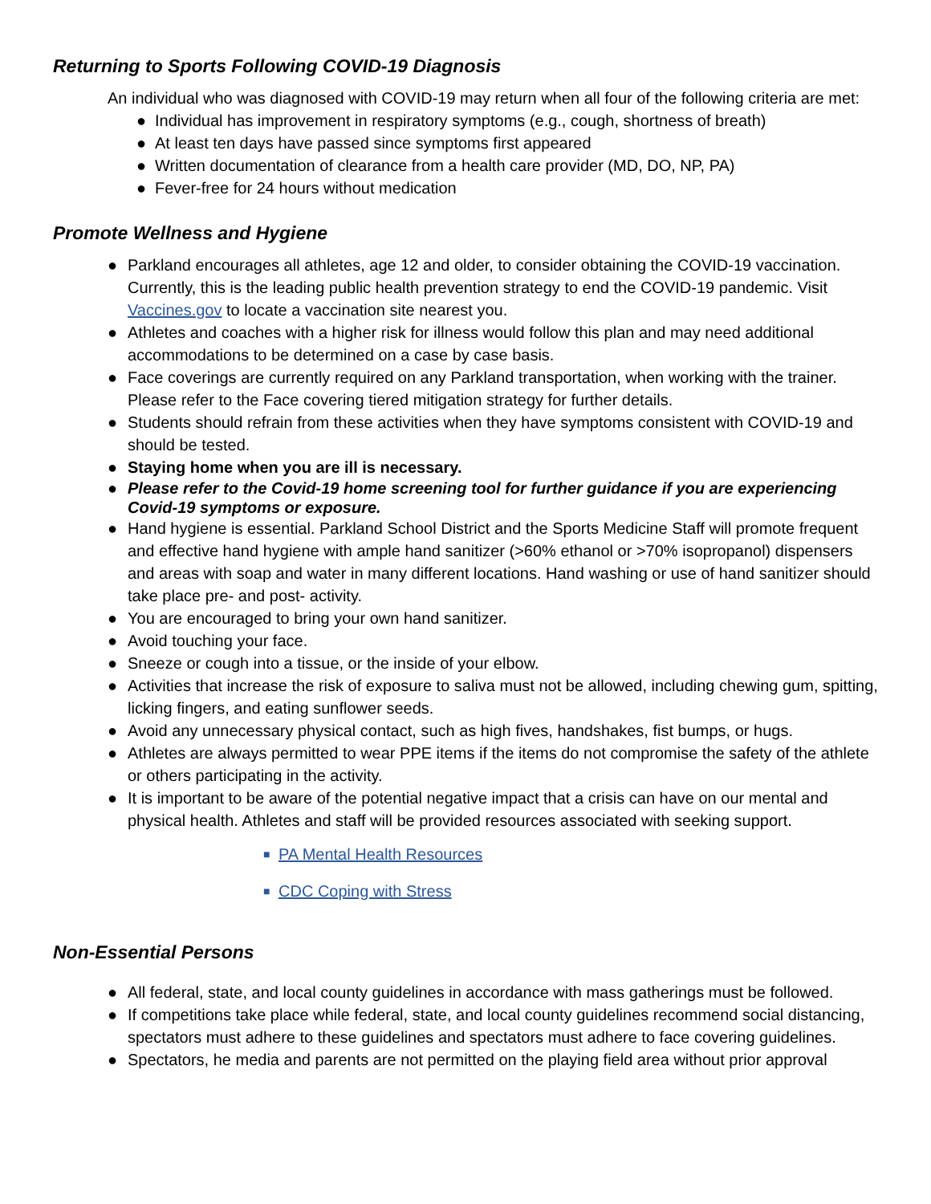Returning to Sports Following COVID-19 Diagnosis
An individual who was diagnosed with COVID-19 may return when all four of the following criteria are met:
● Individual has improvement in respiratory symptoms (e.g., cough, shortness of breath)
● At least ten days have passed since symptoms first appeared
● Written documentation of clearance from a health care provider (MD, DO, NP, PA)
● Fever-free for 24 hours without medication
Promote Wellness and Hygiene
● Parkland encourages all athletes, age 12 and older, to consider obtaining the COVID-19 vaccination. Currently, this is the leading public health prevention strategy to end the COVID-19 pandemic. Visit Vaccines.gov to locate a vaccination site nearest you.
● Athletes and coaches with a higher risk for illness would follow this plan and may need additional accommodations to be determined on a case by case basis.
● Face coverings are currently required on any Parkland transportation, when working with the trainer. Please refer to the Face covering tiered mitigation strategy for further details.
● Students should refrain from these activities when they have symptoms consistent with COVID-19 and should be tested.
● Staying home when you are ill is necessary.
● Please refer to the Covid-19 home screening tool for further guidance if you are experiencing Covid-19 symptoms or exposure.
● Hand hygiene is essential. Parkland School District and the Sports Medicine Staff will promote frequent and effective hand hygiene with ample hand sanitizer (>60% ethanol or >70% isopropanol) dispensers and areas with soap and water in many different locations. Hand washing or use of hand sanitizer should take place pre- and post- activity.
● You are encouraged to bring your own hand sanitizer.
● Avoid touching your face.
● Sneeze or cough into a tissue, or the inside of your elbow.
● Activities that increase the risk of exposure to saliva must not be allowed, including chewing gum, spitting, licking fingers, and eating sunflower seeds.
● Avoid any unnecessary physical contact, such as high fives, handshakes, fist bumps, or hugs.
● Athletes are always permitted to wear PPE items if the items do not compromise the safety of the athlete or others participating in the activity.
● It is important to be aware of the potential negative impact that a crisis can have on our mental and physical health. Athletes and staff will be provided resources associated with seeking support.
■ PA Mental Health Resources
■ CDC Coping with Stress
Non-Essential Persons
● All federal, state, and local county guidelines in accordance with mass gatherings must be followed.
● If competitions take place while federal, state, and local county guidelines recommend social distancing, spectators must adhere to these guidelines and spectators must adhere to face covering guidelines.
● Spectators, he media and parents are not permitted on the playing field area without prior approval